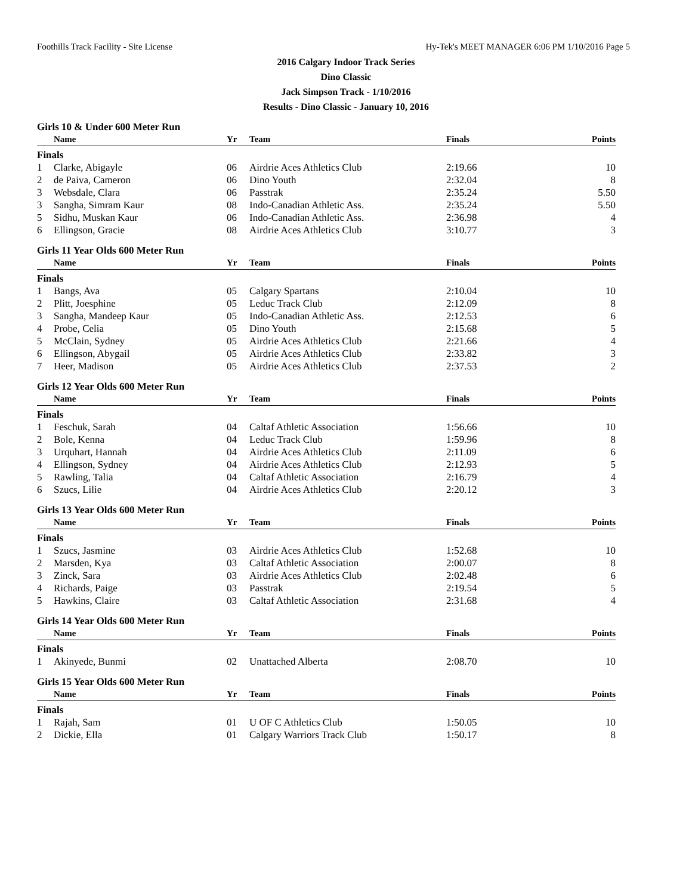Foothills Track Facility - Site License Hy-Tek's MEET MANAGER 6:06 PM 1/10/2016 Page 5
2016 Calgary Indoor Track Series
Dino Classic
Jack Simpson Track - 1/10/2016
Results - Dino Classic - January 10, 2016
Girls 10 & Under 600 Meter Run
| | Name | Yr | Team | Finals | Points |
| --- | --- | --- | --- | --- | --- |
| Finals | | | | | |
| 1 | Clarke, Abigayle | 06 | Airdrie Aces Athletics Club | 2:19.66 | 10 |
| 2 | de Paiva, Cameron | 06 | Dino Youth | 2:32.04 | 8 |
| 3 | Websdale, Clara | 06 | Passtrak | 2:35.24 | 5.50 |
| 3 | Sangha, Simram Kaur | 08 | Indo-Canadian Athletic Ass. | 2:35.24 | 5.50 |
| 5 | Sidhu, Muskan Kaur | 06 | Indo-Canadian Athletic Ass. | 2:36.98 | 4 |
| 6 | Ellingson, Gracie | 08 | Airdrie Aces Athletics Club | 3:10.77 | 3 |
Girls 11 Year Olds 600 Meter Run
| | Name | Yr | Team | Finals | Points |
| --- | --- | --- | --- | --- | --- |
| Finals | | | | | |
| 1 | Bangs, Ava | 05 | Calgary Spartans | 2:10.04 | 10 |
| 2 | Plitt, Joesphine | 05 | Leduc Track Club | 2:12.09 | 8 |
| 3 | Sangha, Mandeep Kaur | 05 | Indo-Canadian Athletic Ass. | 2:12.53 | 6 |
| 4 | Probe, Celia | 05 | Dino Youth | 2:15.68 | 5 |
| 5 | McClain, Sydney | 05 | Airdrie Aces Athletics Club | 2:21.66 | 4 |
| 6 | Ellingson, Abygail | 05 | Airdrie Aces Athletics Club | 2:33.82 | 3 |
| 7 | Heer, Madison | 05 | Airdrie Aces Athletics Club | 2:37.53 | 2 |
Girls 12 Year Olds 600 Meter Run
| | Name | Yr | Team | Finals | Points |
| --- | --- | --- | --- | --- | --- |
| Finals | | | | | |
| 1 | Feschuk, Sarah | 04 | Caltaf Athletic Association | 1:56.66 | 10 |
| 2 | Bole, Kenna | 04 | Leduc Track Club | 1:59.96 | 8 |
| 3 | Urquhart, Hannah | 04 | Airdrie Aces Athletics Club | 2:11.09 | 6 |
| 4 | Ellingson, Sydney | 04 | Airdrie Aces Athletics Club | 2:12.93 | 5 |
| 5 | Rawling, Talia | 04 | Caltaf Athletic Association | 2:16.79 | 4 |
| 6 | Szucs, Lilie | 04 | Airdrie Aces Athletics Club | 2:20.12 | 3 |
Girls 13 Year Olds 600 Meter Run
| | Name | Yr | Team | Finals | Points |
| --- | --- | --- | --- | --- | --- |
| Finals | | | | | |
| 1 | Szucs, Jasmine | 03 | Airdrie Aces Athletics Club | 1:52.68 | 10 |
| 2 | Marsden, Kya | 03 | Caltaf Athletic Association | 2:00.07 | 8 |
| 3 | Zinck, Sara | 03 | Airdrie Aces Athletics Club | 2:02.48 | 6 |
| 4 | Richards, Paige | 03 | Passtrak | 2:19.54 | 5 |
| 5 | Hawkins, Claire | 03 | Caltaf Athletic Association | 2:31.68 | 4 |
Girls 14 Year Olds 600 Meter Run
| | Name | Yr | Team | Finals | Points |
| --- | --- | --- | --- | --- | --- |
| Finals | | | | | |
| 1 | Akinyede, Bunmi | 02 | Unattached Alberta | 2:08.70 | 10 |
Girls 15 Year Olds 600 Meter Run
| | Name | Yr | Team | Finals | Points |
| --- | --- | --- | --- | --- | --- |
| Finals | | | | | |
| 1 | Rajah, Sam | 01 | U OF C Athletics Club | 1:50.05 | 10 |
| 2 | Dickie, Ella | 01 | Calgary Warriors Track Club | 1:50.17 | 8 |